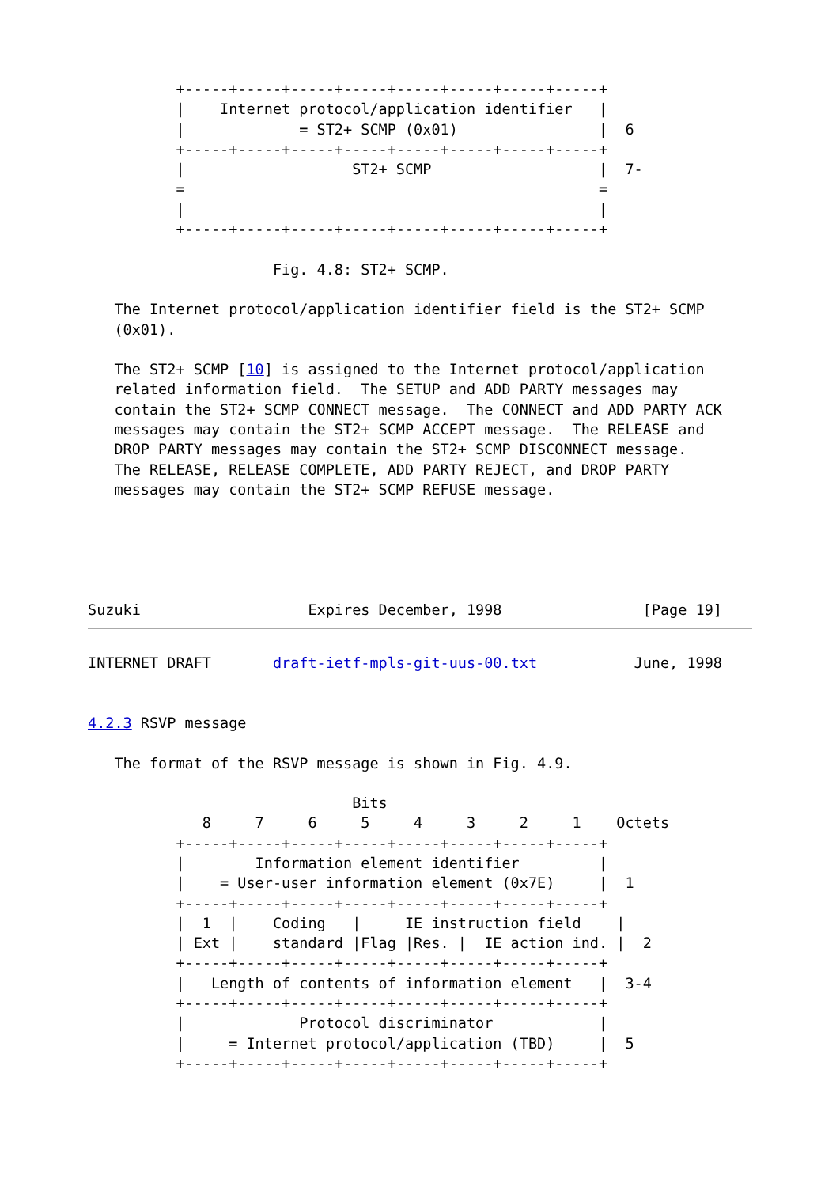+-----+-----+-----+-----+-----+-----+-----+-----+
          |    Internet protocol/application identifier   |
          |             = ST2+ SCMP (0x01)                |  6
          +-----+-----+-----+-----+-----+-----+-----+-----+
          |                   ST2+ SCMP                   |  7-
          =                                               =
          |                                               |
          +-----+-----+-----+-----+-----+-----+-----+-----+

                     Fig. 4.8: ST2+ SCMP.

   The Internet protocol/application identifier field is the ST2+ SCMP
   (0x01).

   The ST2+ SCMP [10] is assigned to the Internet protocol/application
   related information field.  The SETUP and ADD PARTY messages may
   contain the ST2+ SCMP CONNECT message.  The CONNECT and ADD PARTY ACK
   messages may contain the ST2+ SCMP ACCEPT message.  The RELEASE and
   DROP PARTY messages may contain the ST2+ SCMP DISCONNECT message.
   The RELEASE, RELEASE COMPLETE, ADD PARTY REJECT, and DROP PARTY
   messages may contain the ST2+ SCMP REFUSE message.





Suzuki                   Expires December, 1998                [Page 19]
INTERNET DRAFT       draft-ietf-mpls-git-uus-00.txt           June, 1998


4.2.3 RSVP message

   The format of the RSVP message is shown in Fig. 4.9.

                              Bits
             8     7     6     5     4     3     2     1    Octets
          +-----+-----+-----+-----+-----+-----+-----+-----+
          |        Information element identifier         |
          |    = User-user information element (0x7E)     |  1
          +-----+-----+-----+-----+-----+-----+-----+-----+
          |  1  |    Coding   |     IE instruction field    |
          | Ext |    standard |Flag |Res. |  IE action ind. |  2
          +-----+-----+-----+-----+-----+-----+-----+-----+
          |   Length of contents of information element   |  3-4
          +-----+-----+-----+-----+-----+-----+-----+-----+
          |             Protocol discriminator            |
          |     = Internet protocol/application (TBD)     |  5
          +-----+-----+-----+-----+-----+-----+-----+-----+